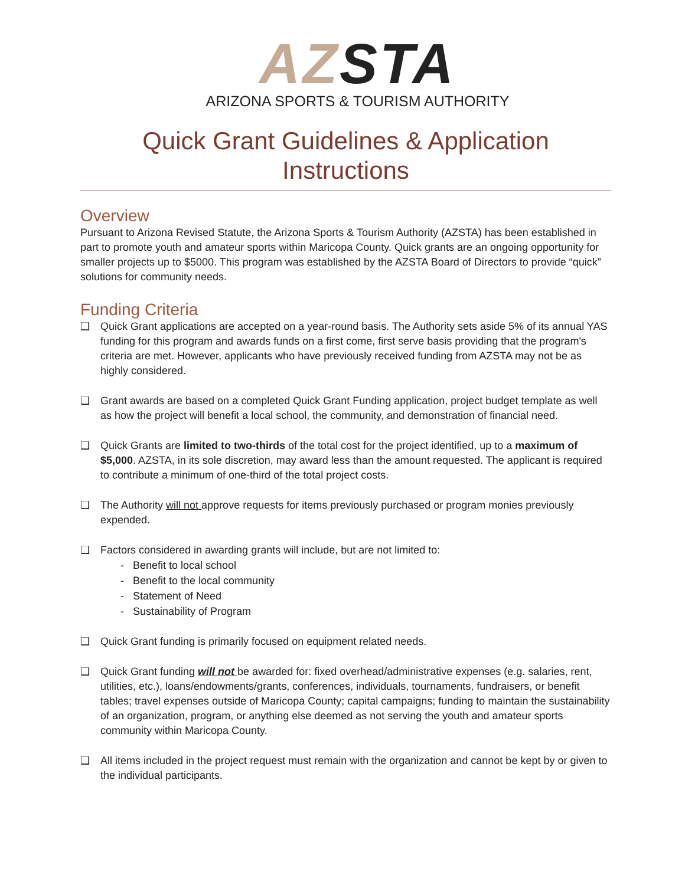AZ STA
ARIZONA SPORTS & TOURISM AUTHORITY
Quick Grant Guidelines & Application Instructions
Overview
Pursuant to Arizona Revised Statute, the Arizona Sports & Tourism Authority (AZSTA) has been established in part to promote youth and amateur sports within Maricopa County. Quick grants are an ongoing opportunity for smaller projects up to $5000. This program was established by the AZSTA Board of Directors to provide “quick” solutions for community needs.
Funding Criteria
❑ Quick Grant applications are accepted on a year-round basis. The Authority sets aside 5% of its annual YAS funding for this program and awards funds on a first come, first serve basis providing that the program's criteria are met. However, applicants who have previously received funding from AZSTA may not be as highly considered.
❑ Grant awards are based on a completed Quick Grant Funding application, project budget template as well as how the project will benefit a local school, the community, and demonstration of financial need.
❑ Quick Grants are limited to two-thirds of the total cost for the project identified, up to a maximum of $5,000. AZSTA, in its sole discretion, may award less than the amount requested. The applicant is required to contribute a minimum of one-third of the total project costs.
❑ The Authority will not approve requests for items previously purchased or program monies previously expended.
❑ Factors considered in awarding grants will include, but are not limited to:
- Benefit to local school
- Benefit to the local community
- Statement of Need
- Sustainability of Program
❑ Quick Grant funding is primarily focused on equipment related needs.
❑ Quick Grant funding will not be awarded for: fixed overhead/administrative expenses (e.g. salaries, rent, utilities, etc.), loans/endowments/grants, conferences, individuals, tournaments, fundraisers, or benefit tables; travel expenses outside of Maricopa County; capital campaigns; funding to maintain the sustainability of an organization, program, or anything else deemed as not serving the youth and amateur sports community within Maricopa County.
❑ All items included in the project request must remain with the organization and cannot be kept by or given to the individual participants.